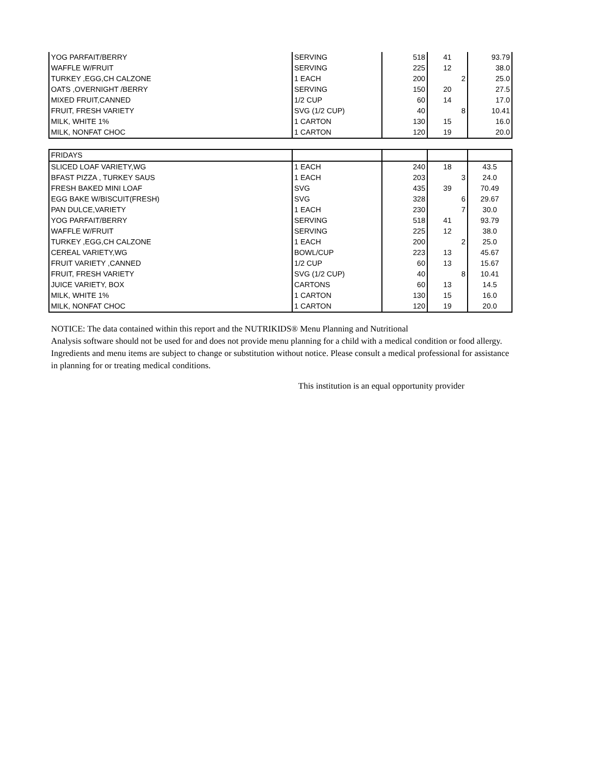| YOG PARFAIT/BERRY | SERVING | 518 | 41 | 93.79 |
| WAFFLE W/FRUIT | SERVING | 225 | 12 | 38.0 |
| TURKEY ,EGG,CH CALZONE | 1 EACH | 200 | 2 | 25.0 |
| OATS ,OVERNIGHT /BERRY | SERVING | 150 | 20 | 27.5 |
| MIXED FRUIT,CANNED | 1/2 CUP | 60 | 14 | 17.0 |
| FRUIT, FRESH VARIETY | SVG (1/2 CUP) | 40 | 8 | 10.41 |
| MILK, WHITE 1% | 1 CARTON | 130 | 15 | 16.0 |
| MILK, NONFAT CHOC | 1 CARTON | 120 | 19 | 20.0 |
| FRIDAYS | | | | |
| SLICED LOAF VARIETY,WG | 1 EACH | 240 | 18 | 43.5 |
| BFAST PIZZA , TURKEY SAUS | 1 EACH | 203 | 3 | 24.0 |
| FRESH BAKED MINI LOAF | SVG | 435 | 39 | 70.49 |
| EGG BAKE W/BISCUIT(FRESH) | SVG | 328 | 6 | 29.67 |
| PAN DULCE,VARIETY | 1 EACH | 230 | 7 | 30.0 |
| YOG PARFAIT/BERRY | SERVING | 518 | 41 | 93.79 |
| WAFFLE W/FRUIT | SERVING | 225 | 12 | 38.0 |
| TURKEY ,EGG,CH CALZONE | 1 EACH | 200 | 2 | 25.0 |
| CEREAL VARIETY,WG | BOWL/CUP | 223 | 13 | 45.67 |
| FRUIT VARIETY ,CANNED | 1/2 CUP | 60 | 13 | 15.67 |
| FRUIT, FRESH VARIETY | SVG (1/2 CUP) | 40 | 8 | 10.41 |
| JUICE VARIETY, BOX | CARTONS | 60 | 13 | 14.5 |
| MILK, WHITE 1% | 1 CARTON | 130 | 15 | 16.0 |
| MILK, NONFAT CHOC | 1 CARTON | 120 | 19 | 20.0 |
NOTICE: The data contained within this report and the NUTRIKIDS® Menu Planning and Nutritional
Analysis software should not be used for and does not provide menu planning for a child with a medical condition or food allergy. Ingredients and menu items are subject to change or substitution without notice. Please consult a medical professional for assistance in planning for or treating medical conditions.
This institution is an equal opportunity provider